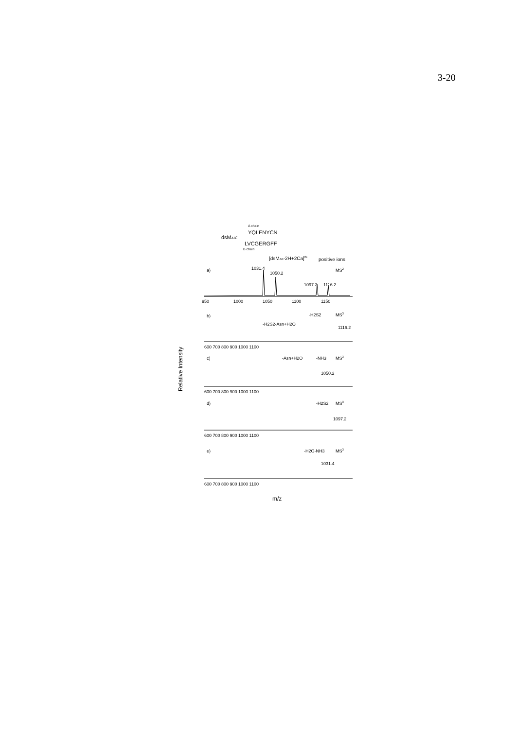3-20
A chain
YQLENYCN
dsMAB:
LVCGERGFF
B chain
[dsMAB-2H+2Ca]2+
positive ions
a)
MS2
1031.4
1050.2
1097.2
1116.2
950
1000
1050
1100
1150
b)
MS3
-H2S2-Asn+H2O
-H2S2
1116.2
600 700 800 900 1000 1100
c)
MS3
-Asn+H2O
-NH3
1050.2
600 700 800 900 1000 1100
d)
MS3
-H2S2
1097.2
600 700 800 900 1000 1100
e)
MS3
-H2O-NH3
1031.4
600 700 800 900 1000 1100
m/z
Relative Intensity